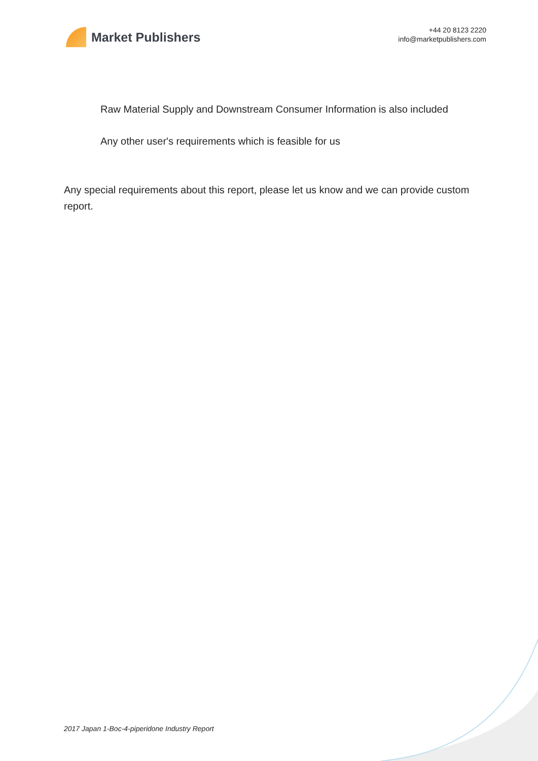Market Publishers
+44 20 8123 2220
info@marketpublishers.com
Raw Material Supply and Downstream Consumer Information is also included
Any other user's requirements which is feasible for us
Any special requirements about this report, please let us know and we can provide custom report.
2017 Japan 1-Boc-4-piperidone Industry Report